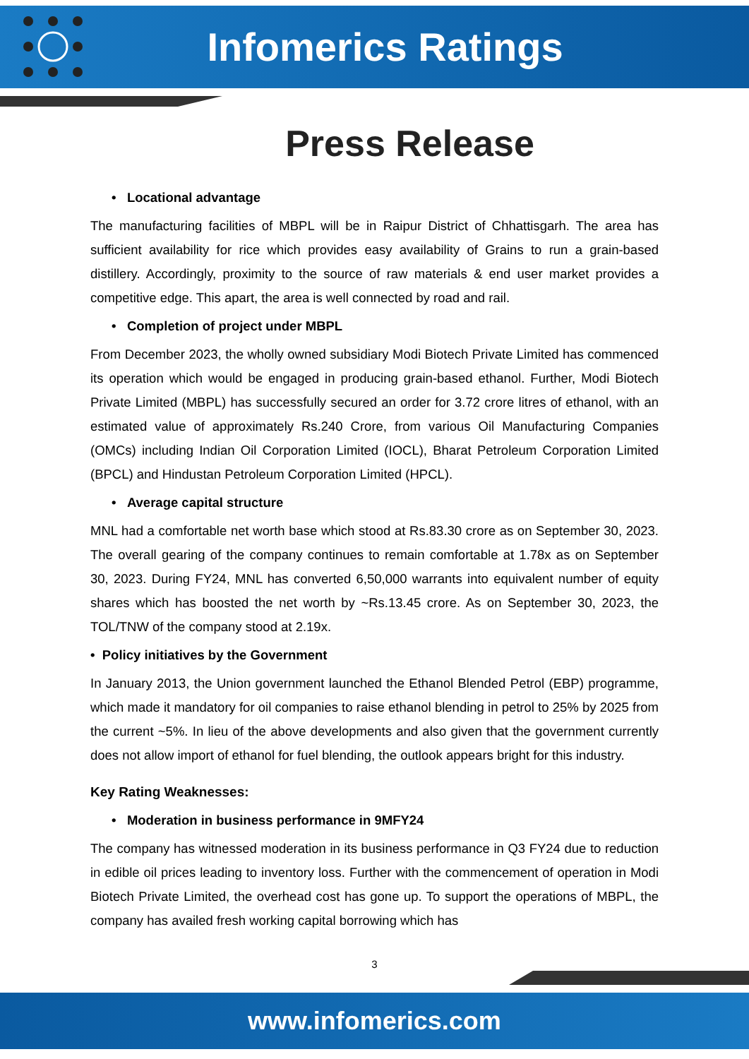Infomerics Ratings
Press Release
• Locational advantage
The manufacturing facilities of MBPL will be in Raipur District of Chhattisgarh. The area has sufficient availability for rice which provides easy availability of Grains to run a grain-based distillery. Accordingly, proximity to the source of raw materials & end user market provides a competitive edge. This apart, the area is well connected by road and rail.
• Completion of project under MBPL
From December 2023, the wholly owned subsidiary Modi Biotech Private Limited has commenced its operation which would be engaged in producing grain-based ethanol. Further, Modi Biotech Private Limited (MBPL) has successfully secured an order for 3.72 crore litres of ethanol, with an estimated value of approximately Rs.240 Crore, from various Oil Manufacturing Companies (OMCs) including Indian Oil Corporation Limited (IOCL), Bharat Petroleum Corporation Limited (BPCL) and Hindustan Petroleum Corporation Limited (HPCL).
• Average capital structure
MNL had a comfortable net worth base which stood at Rs.83.30 crore as on September 30, 2023. The overall gearing of the company continues to remain comfortable at 1.78x as on September 30, 2023. During FY24, MNL has converted 6,50,000 warrants into equivalent number of equity shares which has boosted the net worth by ~Rs.13.45 crore. As on September 30, 2023, the TOL/TNW of the company stood at 2.19x.
• Policy initiatives by the Government
In January 2013, the Union government launched the Ethanol Blended Petrol (EBP) programme, which made it mandatory for oil companies to raise ethanol blending in petrol to 25% by 2025 from the current ~5%. In lieu of the above developments and also given that the government currently does not allow import of ethanol for fuel blending, the outlook appears bright for this industry.
Key Rating Weaknesses:
• Moderation in business performance in 9MFY24
The company has witnessed moderation in its business performance in Q3 FY24 due to reduction in edible oil prices leading to inventory loss. Further with the commencement of operation in Modi Biotech Private Limited, the overhead cost has gone up. To support the operations of MBPL, the company has availed fresh working capital borrowing which has
3
www.infomerics.com